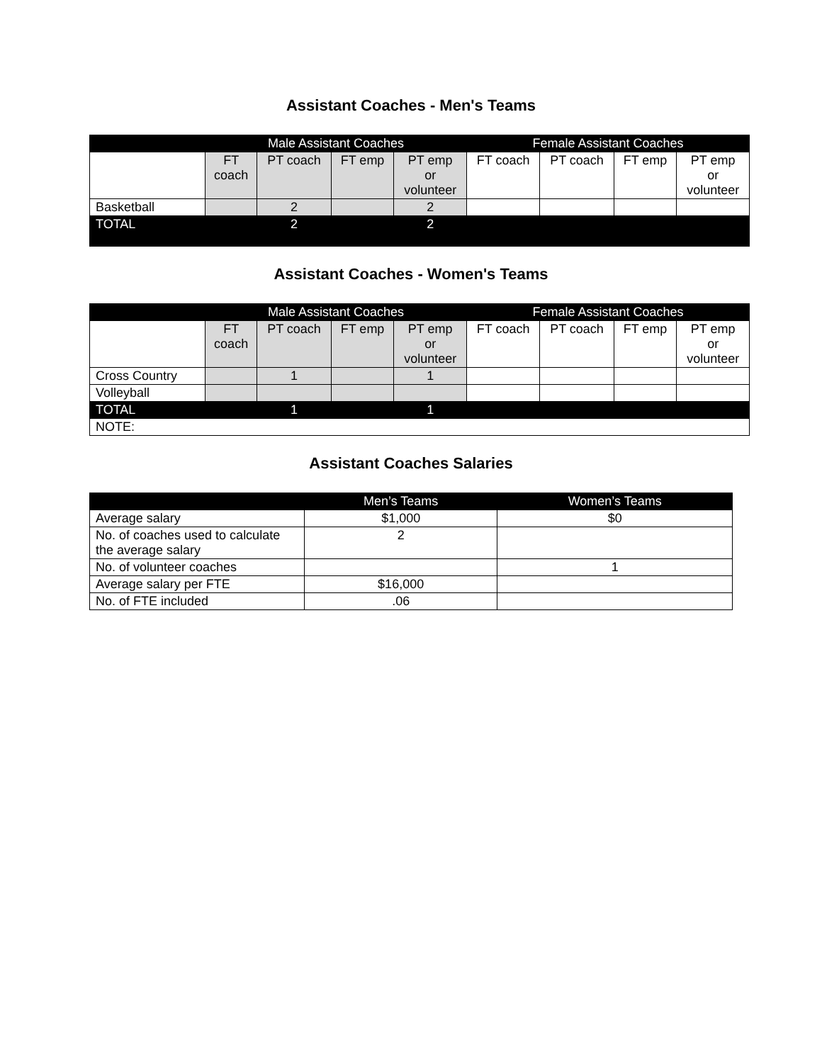Assistant Coaches - Men's Teams
| | Male Assistant Coaches | | | | Female Assistant Coaches | | | |
| --- | --- | --- | --- | --- | --- | --- | --- | --- |
| | FT coach | PT coach | FT emp | PT emp or volunteer | FT coach | PT coach | FT emp | PT emp or volunteer |
| Basketball | | 2 | | 2 | | | | |
| TOTAL | | 2 | | 2 | | | | |
Assistant Coaches - Women's Teams
| | Male Assistant Coaches | | | | Female Assistant Coaches | | | |
| --- | --- | --- | --- | --- | --- | --- | --- | --- |
| | FT coach | PT coach | FT emp | PT emp or volunteer | FT coach | PT coach | FT emp | PT emp or volunteer |
| Cross Country | | 1 | | 1 | | | | |
| Volleyball | | | | | | | | |
| TOTAL | | 1 | | 1 | | | | |
| NOTE: | | | | | | | | |
Assistant Coaches Salaries
| | Men’s Teams | Women’s Teams |
| --- | --- | --- |
| Average salary | $1,000 | $0 |
| No. of coaches used to calculate the average salary | 2 | |
| No. of volunteer coaches | | 1 |
| Average salary per FTE | $16,000 | |
| No. of FTE included | .06 | |